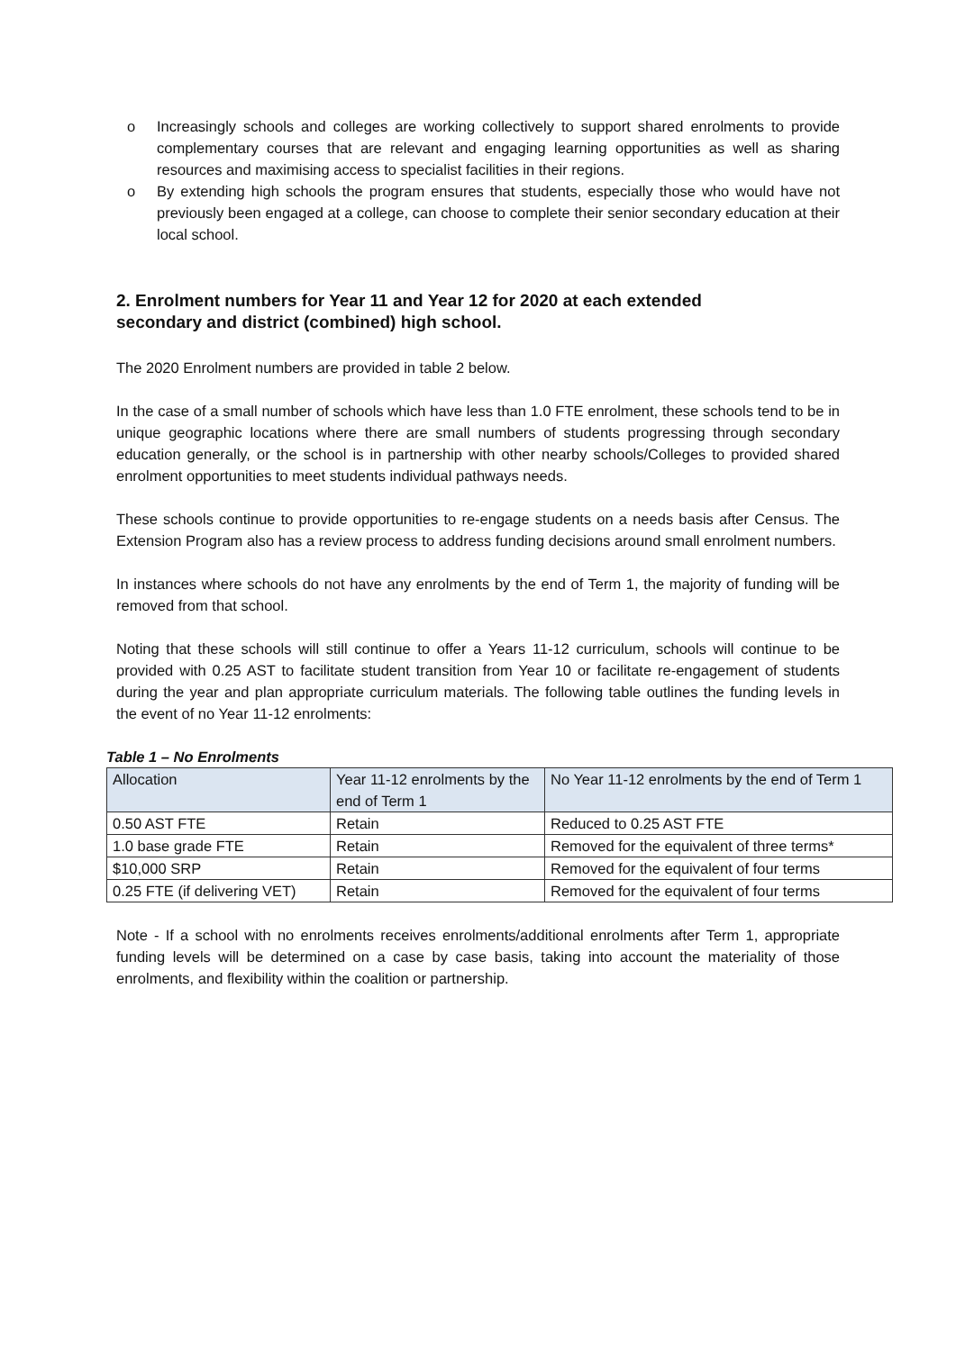o Increasingly schools and colleges are working collectively to support shared enrolments to provide complementary courses that are relevant and engaging learning opportunities as well as sharing resources and maximising access to specialist facilities in their regions.
o By extending high schools the program ensures that students, especially those who would have not previously been engaged at a college, can choose to complete their senior secondary education at their local school.
2. Enrolment numbers for Year 11 and Year 12 for 2020 at each extended secondary and district (combined) high school.
The 2020 Enrolment numbers are provided in table 2 below.
In the case of a small number of schools which have less than 1.0 FTE enrolment, these schools tend to be in unique geographic locations where there are small numbers of students progressing through secondary education generally, or the school is in partnership with other nearby schools/Colleges to provided shared enrolment opportunities to meet students individual pathways needs.
These schools continue to provide opportunities to re-engage students on a needs basis after Census. The Extension Program also has a review process to address funding decisions around small enrolment numbers.
In instances where schools do not have any enrolments by the end of Term 1, the majority of funding will be removed from that school.
Noting that these schools will still continue to offer a Years 11-12 curriculum, schools will continue to be provided with 0.25 AST to facilitate student transition from Year 10 or facilitate re-engagement of students during the year and plan appropriate curriculum materials. The following table outlines the funding levels in the event of no Year 11-12 enrolments:
Table 1 – No Enrolments
| Allocation | Year 11-12 enrolments by the end of Term 1 | No Year 11-12 enrolments by the end of Term 1 |
| 0.50 AST FTE | Retain | Reduced to 0.25 AST FTE |
| 1.0 base grade FTE | Retain | Removed for the equivalent of three terms* |
| $10,000 SRP | Retain | Removed for the equivalent of four terms |
| 0.25 FTE (if delivering VET) | Retain | Removed for the equivalent of four terms |
Note - If a school with no enrolments receives enrolments/additional enrolments after Term 1, appropriate funding levels will be determined on a case by case basis, taking into account the materiality of those enrolments, and flexibility within the coalition or partnership.